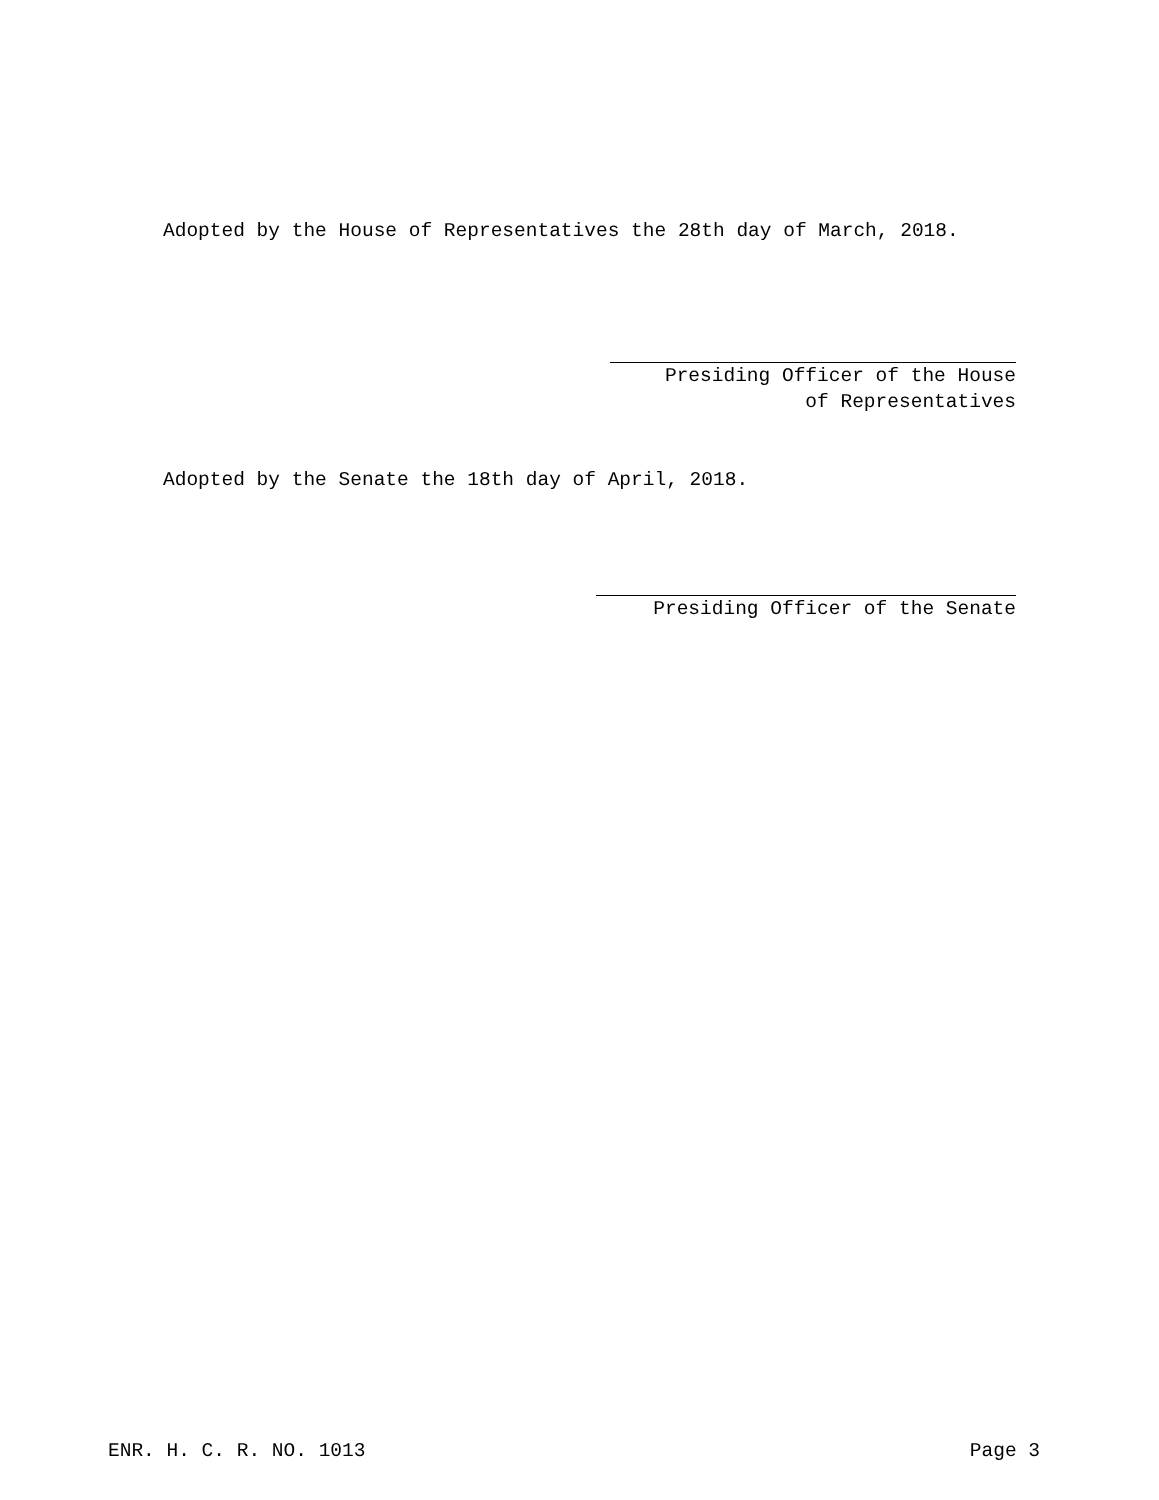Adopted by the House of Representatives the 28th day of March, 2018.
Presiding Officer of the House
of Representatives
Adopted by the Senate the 18th day of April, 2018.
Presiding Officer of the Senate
ENR. H. C. R. NO. 1013 Page 3